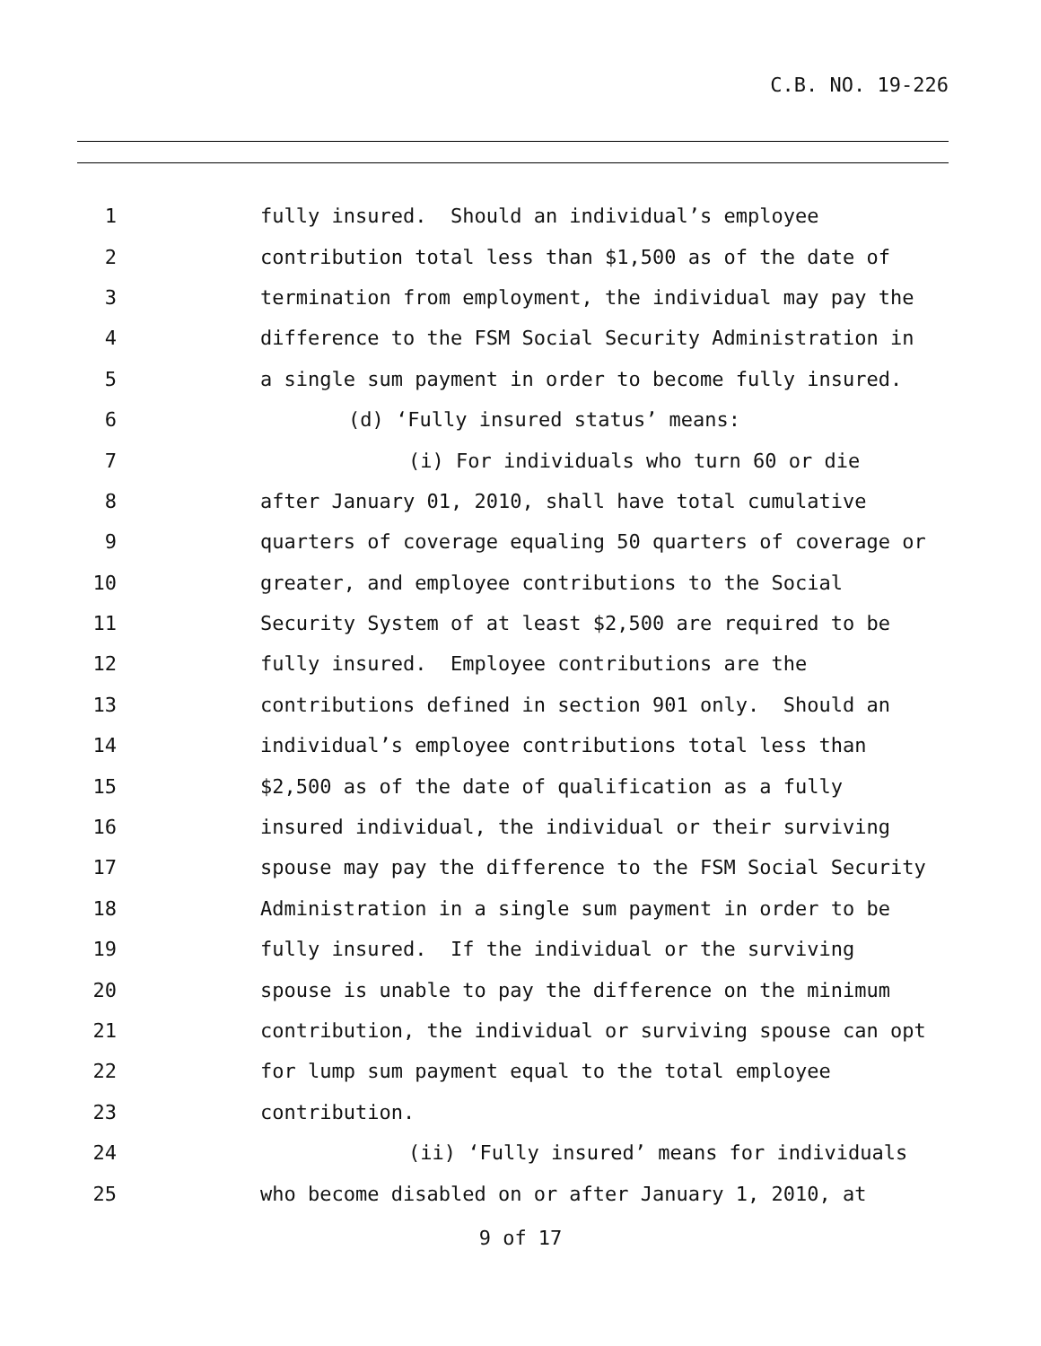C.B. NO. 19-226
1 fully insured. Should an individual’s employee
2 contribution total less than $1,500 as of the date of
3 termination from employment, the individual may pay the
4 difference to the FSM Social Security Administration in
5 a single sum payment in order to become fully insured.
6 (d) ‘Fully insured status’ means:
7 (i) For individuals who turn 60 or die
8 after January 01, 2010, shall have total cumulative
9 quarters of coverage equaling 50 quarters of coverage or
10 greater, and employee contributions to the Social
11 Security System of at least $2,500 are required to be
12 fully insured. Employee contributions are the
13 contributions defined in section 901 only. Should an
14 individual’s employee contributions total less than
15 $2,500 as of the date of qualification as a fully
16 insured individual, the individual or their surviving
17 spouse may pay the difference to the FSM Social Security
18 Administration in a single sum payment in order to be
19 fully insured. If the individual or the surviving
20 spouse is unable to pay the difference on the minimum
21 contribution, the individual or surviving spouse can opt
22 for lump sum payment equal to the total employee
23 contribution.
24 (ii) ‘Fully insured’ means for individuals
25 who become disabled on or after January 1, 2010, at
9 of 17